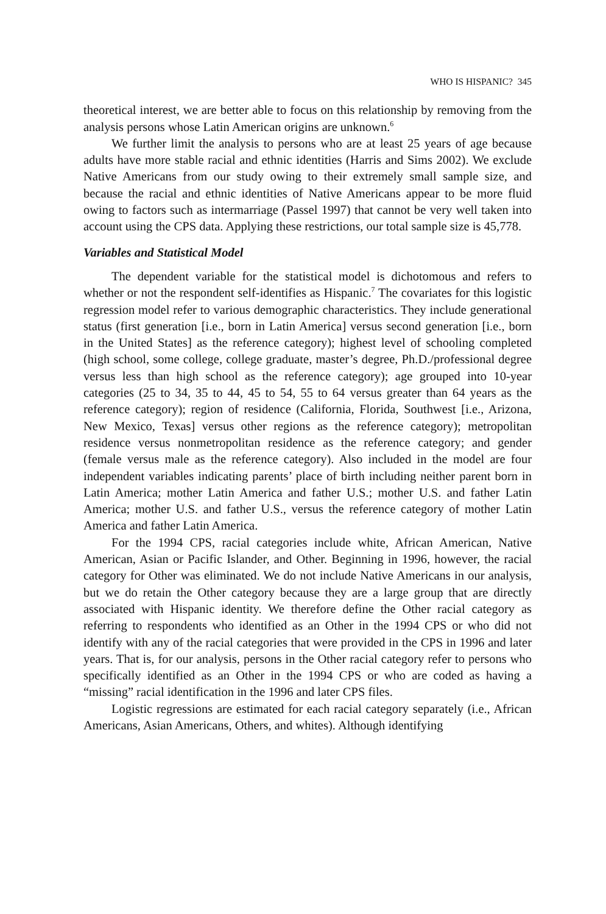WHO IS HISPANIC? 345
theoretical interest, we are better able to focus on this relationship by removing from the analysis persons whose Latin American origins are unknown.<sup>6</sup>
We further limit the analysis to persons who are at least 25 years of age because adults have more stable racial and ethnic identities (Harris and Sims 2002). We exclude Native Americans from our study owing to their extremely small sample size, and because the racial and ethnic identities of Native Americans appear to be more fluid owing to factors such as intermarriage (Passel 1997) that cannot be very well taken into account using the CPS data. Applying these restrictions, our total sample size is 45,778.
Variables and Statistical Model
The dependent variable for the statistical model is dichotomous and refers to whether or not the respondent self-identifies as Hispanic.<sup>7</sup> The covariates for this logistic regression model refer to various demographic characteristics. They include generational status (first generation [i.e., born in Latin America] versus second generation [i.e., born in the United States] as the reference category); highest level of schooling completed (high school, some college, college graduate, master’s degree, Ph.D./professional degree versus less than high school as the reference category); age grouped into 10-year categories (25 to 34, 35 to 44, 45 to 54, 55 to 64 versus greater than 64 years as the reference category); region of residence (California, Florida, Southwest [i.e., Arizona, New Mexico, Texas] versus other regions as the reference category); metropolitan residence versus nonmetropolitan residence as the reference category; and gender (female versus male as the reference category). Also included in the model are four independent variables indicating parents’ place of birth including neither parent born in Latin America; mother Latin America and father U.S.; mother U.S. and father Latin America; mother U.S. and father U.S., versus the reference category of mother Latin America and father Latin America.
For the 1994 CPS, racial categories include white, African American, Native American, Asian or Pacific Islander, and Other. Beginning in 1996, however, the racial category for Other was eliminated. We do not include Native Americans in our analysis, but we do retain the Other category because they are a large group that are directly associated with Hispanic identity. We therefore define the Other racial category as referring to respondents who identified as an Other in the 1994 CPS or who did not identify with any of the racial categories that were provided in the CPS in 1996 and later years. That is, for our analysis, persons in the Other racial category refer to persons who specifically identified as an Other in the 1994 CPS or who are coded as having a “missing” racial identification in the 1996 and later CPS files.
Logistic regressions are estimated for each racial category separately (i.e., African Americans, Asian Americans, Others, and whites). Although identifying